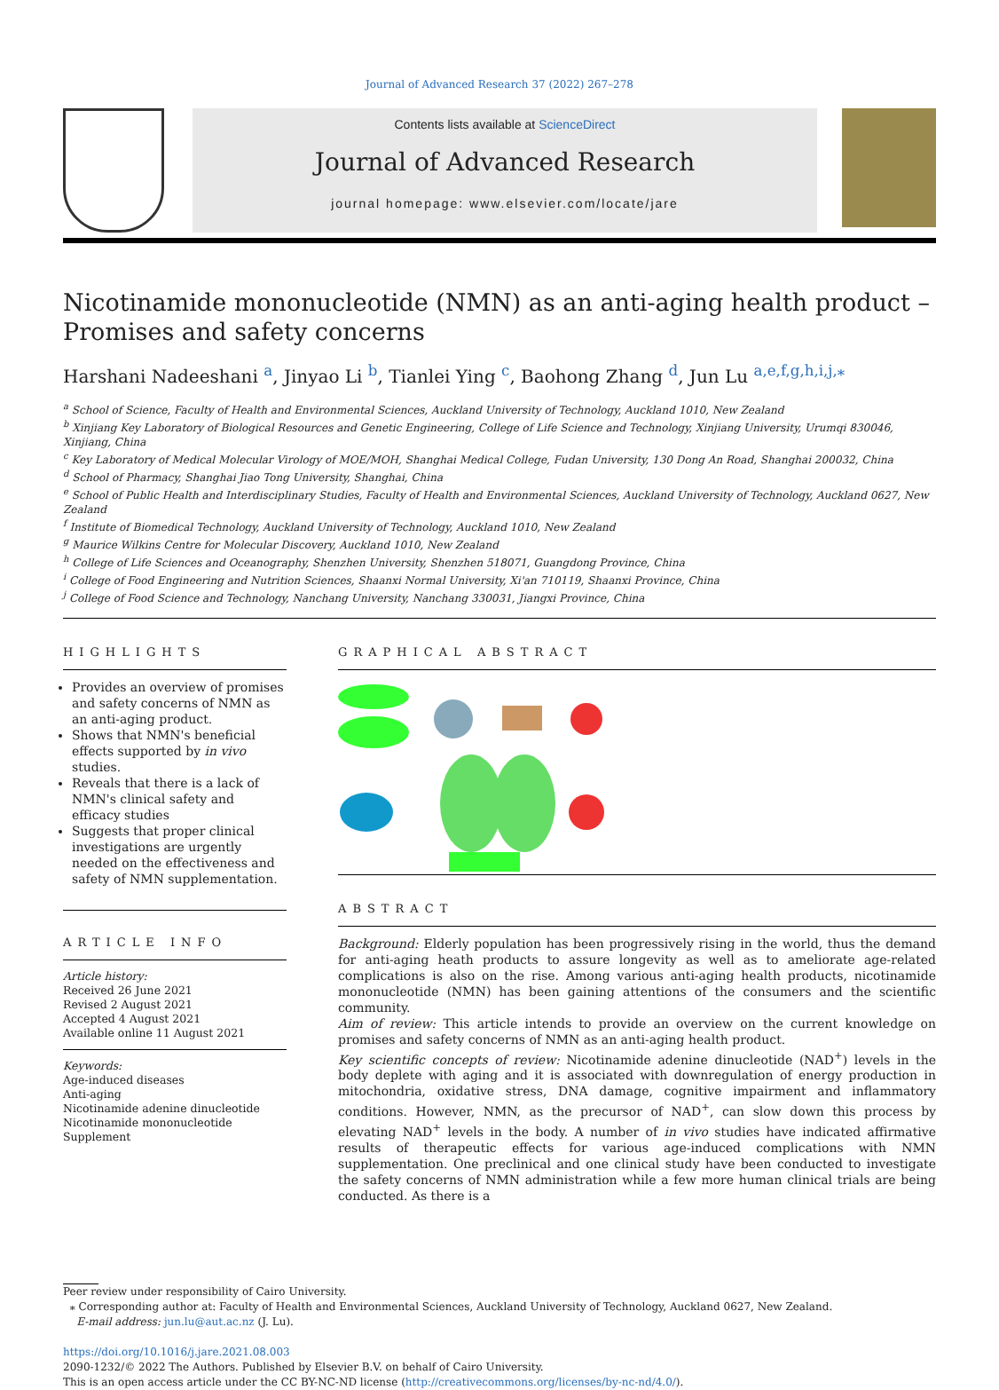Journal of Advanced Research 37 (2022) 267–278
Contents lists available at ScienceDirect
Journal of Advanced Research
journal homepage: www.elsevier.com/locate/jare
Nicotinamide mononucleotide (NMN) as an anti-aging health product – Promises and safety concerns
Harshani Nadeeshani <sup>a</sup>, Jinyao Li <sup>b</sup>, Tianlei Ying <sup>c</sup>, Baohong Zhang <sup>d</sup>, Jun Lu <sup>a,e,f,g,h,i,j,⁎</sup>
<sup>a</sup> School of Science, Faculty of Health and Environmental Sciences, Auckland University of Technology, Auckland 1010, New Zealand
<sup>b</sup> Xinjiang Key Laboratory of Biological Resources and Genetic Engineering, College of Life Science and Technology, Xinjiang University, Urumqi 830046, Xinjiang, China
<sup>c</sup> Key Laboratory of Medical Molecular Virology of MOE/MOH, Shanghai Medical College, Fudan University, 130 Dong An Road, Shanghai 200032, China
<sup>d</sup> School of Pharmacy, Shanghai Jiao Tong University, Shanghai, China
<sup>e</sup> School of Public Health and Interdisciplinary Studies, Faculty of Health and Environmental Sciences, Auckland University of Technology, Auckland 0627, New Zealand
<sup>f</sup> Institute of Biomedical Technology, Auckland University of Technology, Auckland 1010, New Zealand
<sup>g</sup> Maurice Wilkins Centre for Molecular Discovery, Auckland 1010, New Zealand
<sup>h</sup> College of Life Sciences and Oceanography, Shenzhen University, Shenzhen 518071, Guangdong Province, China
<sup>i</sup> College of Food Engineering and Nutrition Sciences, Shaanxi Normal University, Xi'an 710119, Shaanxi Province, China
<sup>j</sup> College of Food Science and Technology, Nanchang University, Nanchang 330031, Jiangxi Province, China
HIGHLIGHTS
Provides an overview of promises and safety concerns of NMN as an anti-aging product.
Shows that NMN's beneficial effects supported by in vivo studies.
Reveals that there is a lack of NMN's clinical safety and efficacy studies
Suggests that proper clinical investigations are urgently needed on the effectiveness and safety of NMN supplementation.
ARTICLE INFO
Article history:
Received 26 June 2021
Revised 2 August 2021
Accepted 4 August 2021
Available online 11 August 2021
Keywords:
Age-induced diseases
Anti-aging
Nicotinamide adenine dinucleotide
Nicotinamide mononucleotide
Supplement
GRAPHICAL ABSTRACT
ABSTRACT
Background: Elderly population has been progressively rising in the world, thus the demand for anti-aging heath products to assure longevity as well as to ameliorate age-related complications is also on the rise. Among various anti-aging health products, nicotinamide mononucleotide (NMN) has been gaining attentions of the consumers and the scientific community.
Aim of review: This article intends to provide an overview on the current knowledge on promises and safety concerns of NMN as an anti-aging health product.
Key scientific concepts of review: Nicotinamide adenine dinucleotide (NAD<sup>+</sup>) levels in the body deplete with aging and it is associated with downregulation of energy production in mitochondria, oxidative stress, DNA damage, cognitive impairment and inflammatory conditions. However, NMN, as the precursor of NAD<sup>+</sup>, can slow down this process by elevating NAD<sup>+</sup> levels in the body. A number of in vivo studies have indicated affirmative results of therapeutic effects for various age-induced complications with NMN supplementation. One preclinical and one clinical study have been conducted to investigate the safety concerns of NMN administration while a few more human clinical trials are being conducted. As there is a
Peer review under responsibility of Cairo University.
⁎ Corresponding author at: Faculty of Health and Environmental Sciences, Auckland University of Technology, Auckland 0627, New Zealand.
E-mail address: jun.lu@aut.ac.nz (J. Lu).
https://doi.org/10.1016/j.jare.2021.08.003
2090-1232/© 2022 The Authors. Published by Elsevier B.V. on behalf of Cairo University.
This is an open access article under the CC BY-NC-ND license (http://creativecommons.org/licenses/by-nc-nd/4.0/).